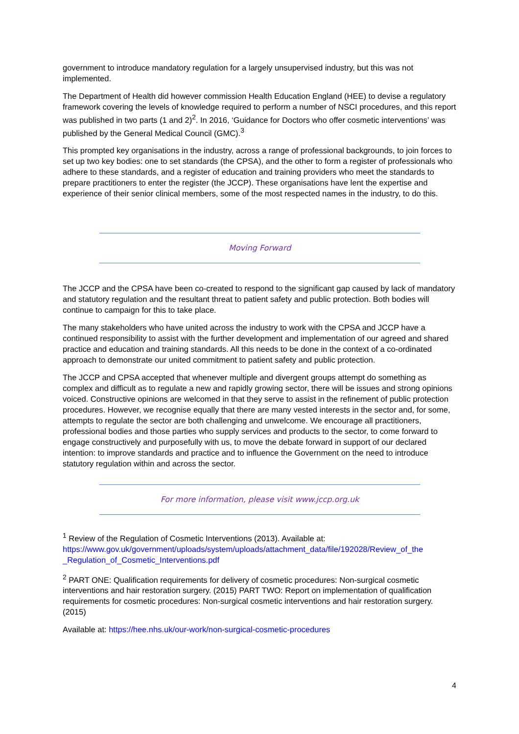government to introduce mandatory regulation for a largely unsupervised industry, but this was not implemented.
The Department of Health did however commission Health Education England (HEE) to devise a regulatory framework covering the levels of knowledge required to perform a number of NSCI procedures, and this report was published in two parts (1 and 2)<sup>2</sup>. In 2016, ‘Guidance for Doctors who offer cosmetic interventions’ was published by the General Medical Council (GMC).<sup>3</sup>
This prompted key organisations in the industry, across a range of professional backgrounds, to join forces to set up two key bodies: one to set standards (the CPSA), and the other to form a register of professionals who adhere to these standards, and a register of education and training providers who meet the standards to prepare practitioners to enter the register (the JCCP). These organisations have lent the expertise and experience of their senior clinical members, some of the most respected names in the industry, to do this.
Moving Forward
The JCCP and the CPSA have been co-created to respond to the significant gap caused by lack of mandatory and statutory regulation and the resultant threat to patient safety and public protection. Both bodies will continue to campaign for this to take place.
The many stakeholders who have united across the industry to work with the CPSA and JCCP have a continued responsibility to assist with the further development and implementation of our agreed and shared practice and education and training standards. All this needs to be done in the context of a co-ordinated approach to demonstrate our united commitment to patient safety and public protection.
The JCCP and CPSA accepted that whenever multiple and divergent groups attempt do something as complex and difficult as to regulate a new and rapidly growing sector, there will be issues and strong opinions voiced. Constructive opinions are welcomed in that they serve to assist in the refinement of public protection procedures. However, we recognise equally that there are many vested interests in the sector and, for some, attempts to regulate the sector are both challenging and unwelcome. We encourage all practitioners, professional bodies and those parties who supply services and products to the sector, to come forward to engage constructively and purposefully with us, to move the debate forward in support of our declared intention: to improve standards and practice and to influence the Government on the need to introduce statutory regulation within and across the sector.
For more information, please visit www.jccp.org.uk
<sup>1</sup> Review of the Regulation of Cosmetic Interventions (2013). Available at: https://www.gov.uk/government/uploads/system/uploads/attachment_data/file/192028/Review_of_the _Regulation_of_Cosmetic_Interventions.pdf
<sup>2</sup> PART ONE: Qualification requirements for delivery of cosmetic procedures: Non-surgical cosmetic interventions and hair restoration surgery. (2015) PART TWO: Report on implementation of qualification requirements for cosmetic procedures: Non-surgical cosmetic interventions and hair restoration surgery. (2015)
Available at: https://hee.nhs.uk/our-work/non-surgical-cosmetic-procedures
4